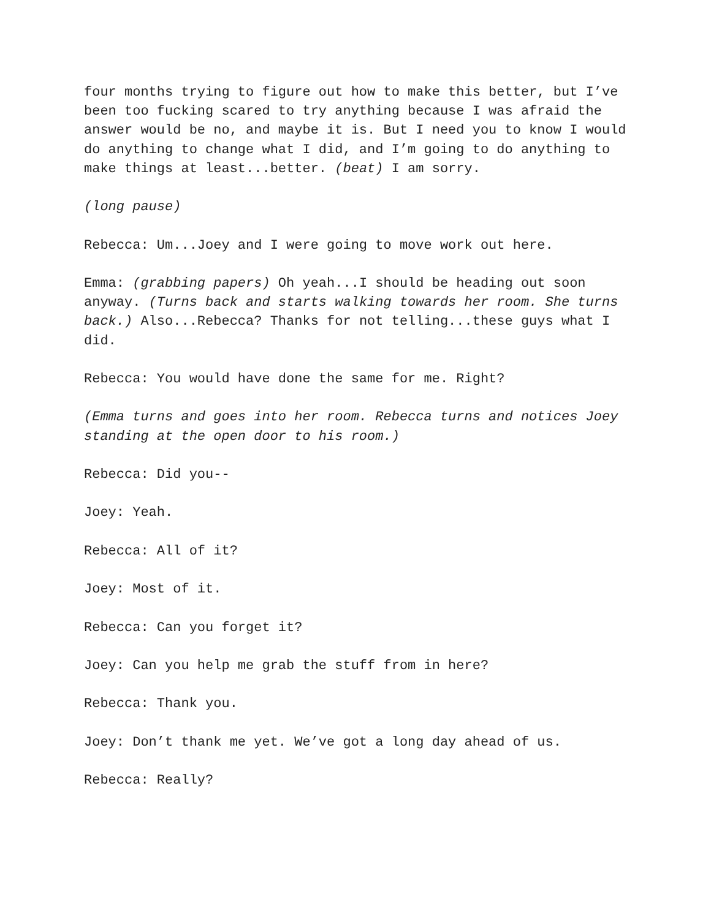four months trying to figure out how to make this better, but I’ve been too fucking scared to try anything because I was afraid the answer would be no, and maybe it is. But I need you to know I would do anything to change what I did, and I’m going to do anything to make things at least...better. (beat) I am sorry.
(long pause)
Rebecca: Um...Joey and I were going to move work out here.
Emma: (grabbing papers) Oh yeah...I should be heading out soon anyway. (Turns back and starts walking towards her room. She turns back.) Also...Rebecca? Thanks for not telling...these guys what I did.
Rebecca: You would have done the same for me. Right?
(Emma turns and goes into her room. Rebecca turns and notices Joey standing at the open door to his room.)
Rebecca: Did you--
Joey: Yeah.
Rebecca: All of it?
Joey: Most of it.
Rebecca: Can you forget it?
Joey: Can you help me grab the stuff from in here?
Rebecca: Thank you.
Joey: Don’t thank me yet. We’ve got a long day ahead of us.
Rebecca: Really?